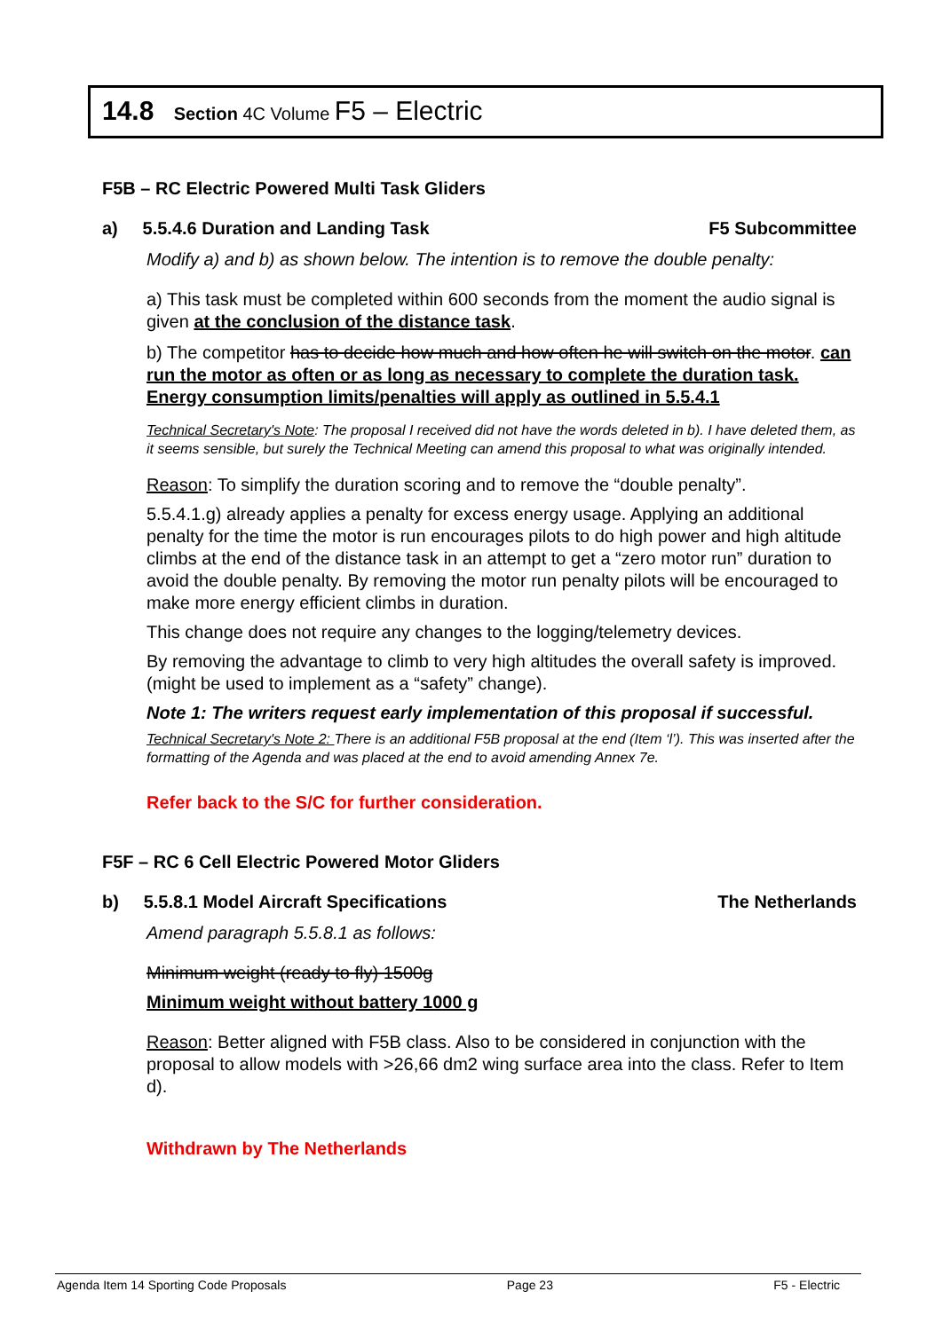14.8 Section 4C Volume F5 – Electric
F5B – RC Electric Powered Multi Task Gliders
a) 5.5.4.6 Duration and Landing Task F5 Subcommittee
Modify a) and b) as shown below. The intention is to remove the double penalty:
a) This task must be completed within 600 seconds from the moment the audio signal is given at the conclusion of the distance task.
b) The competitor has to decide how much and how often he will switch on the motor. can run the motor as often or as long as necessary to complete the duration task. Energy consumption limits/penalties will apply as outlined in 5.5.4.1
Technical Secretary's Note: The proposal I received did not have the words deleted in b). I have deleted them, as it seems sensible, but surely the Technical Meeting can amend this proposal to what was originally intended.
Reason: To simplify the duration scoring and to remove the “double penalty”.
5.5.4.1.g) already applies a penalty for excess energy usage. Applying an additional penalty for the time the motor is run encourages pilots to do high power and high altitude climbs at the end of the distance task in an attempt to get a “zero motor run” duration to avoid the double penalty. By removing the motor run penalty pilots will be encouraged to make more energy efficient climbs in duration.
This change does not require any changes to the logging/telemetry devices.
By removing the advantage to climb to very high altitudes the overall safety is improved. (might be used to implement as a “safety” change).
Note 1: The writers request early implementation of this proposal if successful.
Technical Secretary's Note 2: There is an additional F5B proposal at the end (Item ‘l’). This was inserted after the formatting of the Agenda and was placed at the end to avoid amending Annex 7e.
Refer back to the S/C for further consideration.
F5F – RC 6 Cell Electric Powered Motor Gliders
b) 5.5.8.1 Model Aircraft Specifications The Netherlands
Amend paragraph 5.5.8.1 as follows:
Minimum weight (ready to fly) 1500g
Minimum weight without battery 1000 g
Reason: Better aligned with F5B class. Also to be considered in conjunction with the proposal to allow models with >26,66 dm2 wing surface area into the class. Refer to Item d).
Withdrawn by The Netherlands
Agenda Item 14 Sporting Code Proposals Page 23 F5 - Electric